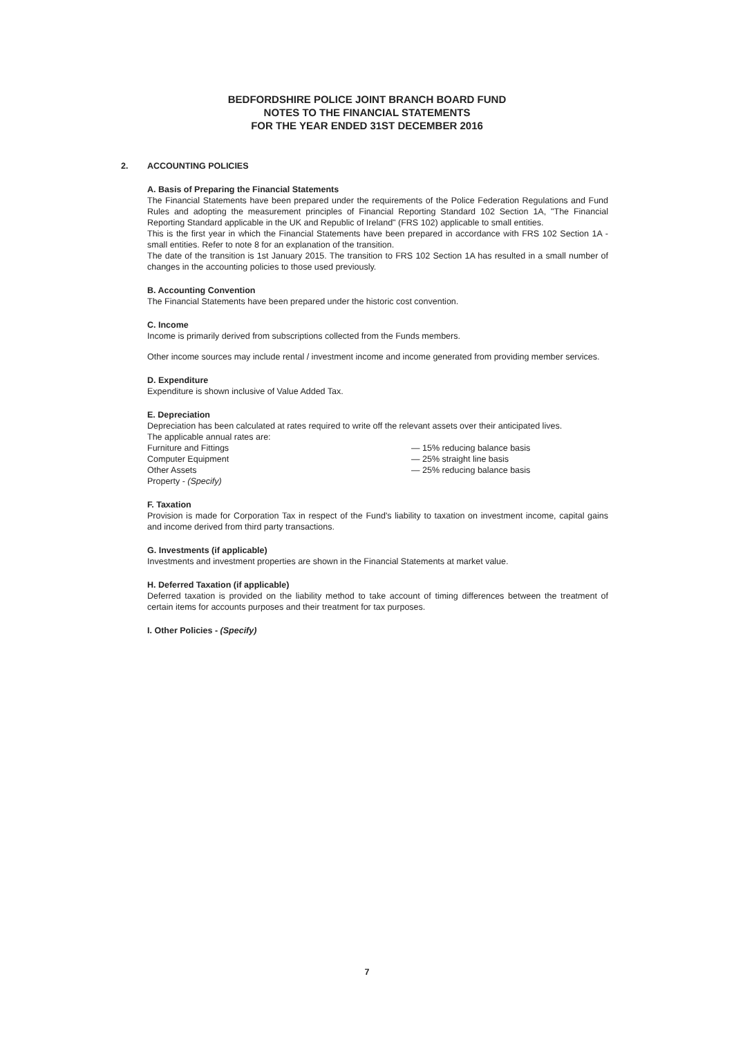BEDFORDSHIRE POLICE JOINT BRANCH BOARD FUND
NOTES TO THE FINANCIAL STATEMENTS
FOR THE YEAR ENDED 31ST DECEMBER 2016
2. ACCOUNTING POLICIES
A. Basis of Preparing the Financial Statements
The Financial Statements have been prepared under the requirements of the Police Federation Regulations and Fund Rules and adopting the measurement principles of Financial Reporting Standard 102 Section 1A, "The Financial Reporting Standard applicable in the UK and Republic of Ireland" (FRS 102) applicable to small entities.
This is the first year in which the Financial Statements have been prepared in accordance with FRS 102 Section 1A - small entities. Refer to note 8 for an explanation of the transition.
The date of the transition is 1st January 2015. The transition to FRS 102 Section 1A has resulted in a small number of changes in the accounting policies to those used previously.
B. Accounting Convention
The Financial Statements have been prepared under the historic cost convention.
C. Income
Income is primarily derived from subscriptions collected from the Funds members.
Other income sources may include rental / investment income and income generated from providing member services.
D. Expenditure
Expenditure is shown inclusive of Value Added Tax.
E. Depreciation
Depreciation has been calculated at rates required to write off the relevant assets over their anticipated lives.
The applicable annual rates are:
| Furniture and Fittings | — 15% reducing balance basis |
| Computer Equipment | — 25% straight line basis |
| Other Assets | — 25% reducing balance basis |
| Property - (Specify) | |
F. Taxation
Provision is made for Corporation Tax in respect of the Fund's liability to taxation on investment income, capital gains and income derived from third party transactions.
G. Investments (if applicable)
Investments and investment properties are shown in the Financial Statements at market value.
H. Deferred Taxation (if applicable)
Deferred taxation is provided on the liability method to take account of timing differences between the treatment of certain items for accounts purposes and their treatment for tax purposes.
I. Other Policies - (Specify)
7